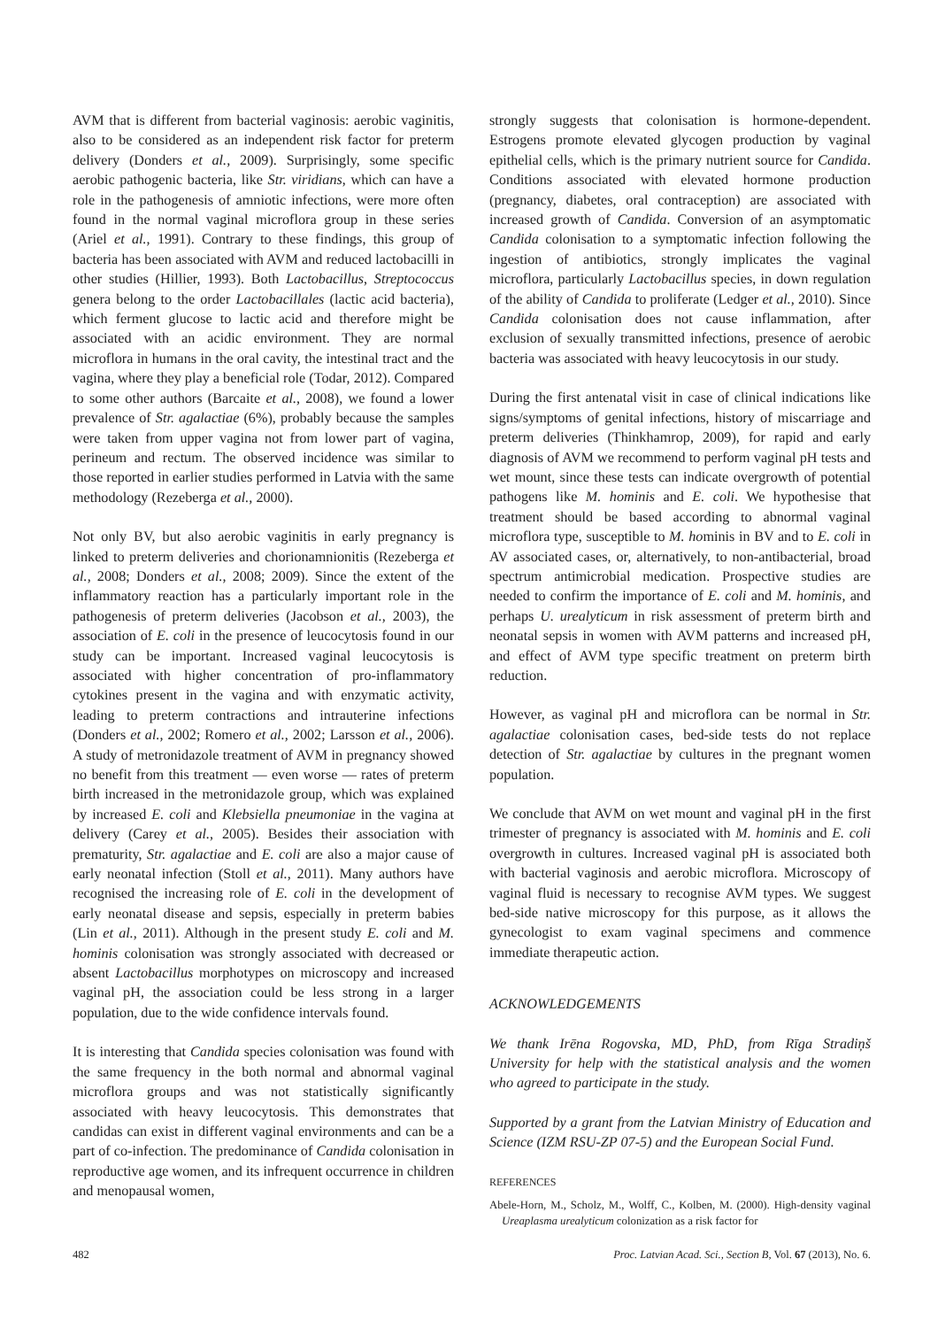AVM that is different from bacterial vaginosis: aerobic vaginitis, also to be considered as an independent risk factor for preterm delivery (Donders et al., 2009). Surprisingly, some specific aerobic pathogenic bacteria, like Str. viridians, which can have a role in the pathogenesis of amniotic infections, were more often found in the normal vaginal microflora group in these series (Ariel et al., 1991). Contrary to these findings, this group of bacteria has been associated with AVM and reduced lactobacilli in other studies (Hillier, 1993). Both Lactobacillus, Streptococcus genera belong to the order Lactobacillales (lactic acid bacteria), which ferment glucose to lactic acid and therefore might be associated with an acidic environment. They are normal microflora in humans in the oral cavity, the intestinal tract and the vagina, where they play a beneficial role (Todar, 2012). Compared to some other authors (Barcaite et al., 2008), we found a lower prevalence of Str. agalactiae (6%), probably because the samples were taken from upper vagina not from lower part of vagina, perineum and rectum. The observed incidence was similar to those reported in earlier studies performed in Latvia with the same methodology (Rezeberga et al., 2000).
Not only BV, but also aerobic vaginitis in early pregnancy is linked to preterm deliveries and chorionamnionitis (Rezeberga et al., 2008; Donders et al., 2008; 2009). Since the extent of the inflammatory reaction has a particularly important role in the pathogenesis of preterm deliveries (Jacobson et al., 2003), the association of E. coli in the presence of leucocytosis found in our study can be important. Increased vaginal leucocytosis is associated with higher concentration of pro-inflammatory cytokines present in the vagina and with enzymatic activity, leading to preterm contractions and intrauterine infections (Donders et al., 2002; Romero et al., 2002; Larsson et al., 2006). A study of metronidazole treatment of AVM in pregnancy showed no benefit from this treatment — even worse — rates of preterm birth increased in the metronidazole group, which was explained by increased E. coli and Klebsiella pneumoniae in the vagina at delivery (Carey et al., 2005). Besides their association with prematurity, Str. agalactiae and E. coli are also a major cause of early neonatal infection (Stoll et al., 2011). Many authors have recognised the increasing role of E. coli in the development of early neonatal disease and sepsis, especially in preterm babies (Lin et al., 2011). Although in the present study E. coli and M. hominis colonisation was strongly associated with decreased or absent Lactobacillus morphotypes on microscopy and increased vaginal pH, the association could be less strong in a larger population, due to the wide confidence intervals found.
It is interesting that Candida species colonisation was found with the same frequency in the both normal and abnormal vaginal microflora groups and was not statistically significantly associated with heavy leucocytosis. This demonstrates that candidas can exist in different vaginal environments and can be a part of co-infection. The predominance of Candida colonisation in reproductive age women, and its infrequent occurrence in children and menopausal women,
strongly suggests that colonisation is hormone-dependent. Estrogens promote elevated glycogen production by vaginal epithelial cells, which is the primary nutrient source for Candida. Conditions associated with elevated hormone production (pregnancy, diabetes, oral contraception) are associated with increased growth of Candida. Conversion of an asymptomatic Candida colonisation to a symptomatic infection following the ingestion of antibiotics, strongly implicates the vaginal microflora, particularly Lactobacillus species, in down regulation of the ability of Candida to proliferate (Ledger et al., 2010). Since Candida colonisation does not cause inflammation, after exclusion of sexually transmitted infections, presence of aerobic bacteria was associated with heavy leucocytosis in our study.
During the first antenatal visit in case of clinical indications like signs/symptoms of genital infections, history of miscarriage and preterm deliveries (Thinkhamrop, 2009), for rapid and early diagnosis of AVM we recommend to perform vaginal pH tests and wet mount, since these tests can indicate overgrowth of potential pathogens like M. hominis and E. coli. We hypothesise that treatment should be based according to abnormal vaginal microflora type, susceptible to M. hominis in BV and to E. coli in AV associated cases, or, alternatively, to non-antibacterial, broad spectrum antimicrobial medication. Prospective studies are needed to confirm the importance of E. coli and M. hominis, and perhaps U. urealyticum in risk assessment of preterm birth and neonatal sepsis in women with AVM patterns and increased pH, and effect of AVM type specific treatment on preterm birth reduction.
However, as vaginal pH and microflora can be normal in Str. agalactiae colonisation cases, bed-side tests do not replace detection of Str. agalactiae by cultures in the pregnant women population.
We conclude that AVM on wet mount and vaginal pH in the first trimester of pregnancy is associated with M. hominis and E. coli overgrowth in cultures. Increased vaginal pH is associated both with bacterial vaginosis and aerobic microflora. Microscopy of vaginal fluid is necessary to recognise AVM types. We suggest bed-side native microscopy for this purpose, as it allows the gynecologist to exam vaginal specimens and commence immediate therapeutic action.
ACKNOWLEDGEMENTS
We thank Irēna Rogovska, MD, PhD, from Rīga Stradiņš University for help with the statistical analysis and the women who agreed to participate in the study.
Supported by a grant from the Latvian Ministry of Education and Science (IZM RSU-ZP 07-5) and the European Social Fund.
REFERENCES
Abele-Horn, M., Scholz, M., Wolff, C., Kolben, M. (2000). High-density vaginal Ureaplasma urealyticum colonization as a risk factor for
482 Proc. Latvian Acad. Sci., Section B, Vol. 67 (2013), No. 6.